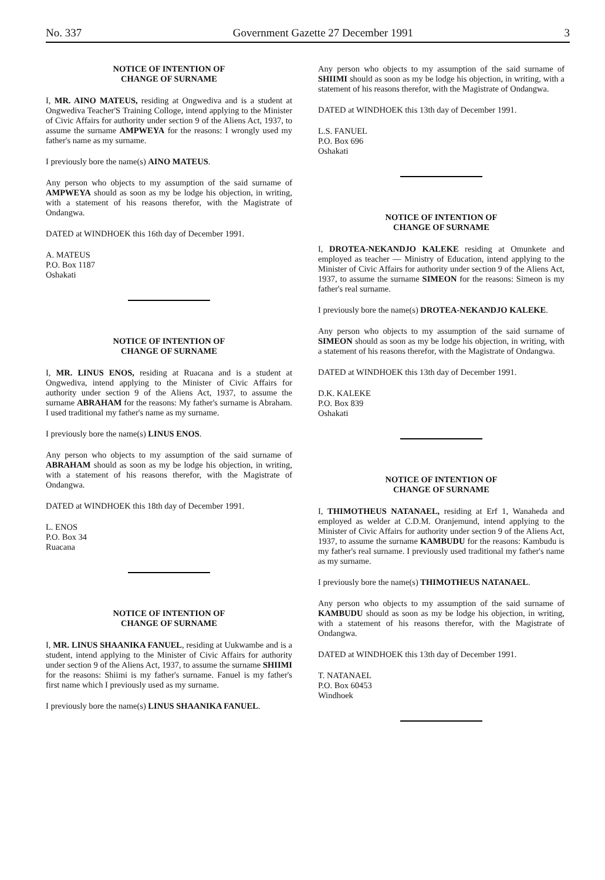No. 337 Government Gazette 27 December 1991 3
NOTICE OF INTENTION OF
CHANGE OF SURNAME
I, MR. AINO MATEUS, residing at Ongwediva and is a student at Ongwediva Teacher'S Training Colloge, intend applying to the Minister of Civic Affairs for authority under section 9 of the Aliens Act, 1937, to assume the surname AMPWEYA for the reasons: I wrongly used my father's name as my surname.
I previously bore the name(s) AINO MATEUS.
Any person who objects to my assumption of the said surname of AMPWEYA should as soon as my be lodge his objection, in writing, with a statement of his reasons therefor, with the Magistrate of Ondangwa.
DATED at WINDHOEK this 16th day of December 1991.
A. MATEUS
P.O. Box 1187
Oshakati
NOTICE OF INTENTION OF
CHANGE OF SURNAME
I, MR. LINUS ENOS, residing at Ruacana and is a student at Ongwediva, intend applying to the Minister of Civic Affairs for authority under section 9 of the Aliens Act, 1937, to assume the surname ABRAHAM for the reasons: My father's surname is Abraham. I used traditional my father's name as my surname.
I previously bore the name(s) LINUS ENOS.
Any person who objects to my assumption of the said surname of ABRAHAM should as soon as my be lodge his objection, in writing, with a statement of his reasons therefor, with the Magistrate of Ondangwa.
DATED at WINDHOEK this 18th day of December 1991.
L. ENOS
P.O. Box 34
Ruacana
NOTICE OF INTENTION OF
CHANGE OF SURNAME
I, MR. LINUS SHAANIKA FANUEL, residing at Uukwambe and is a student, intend applying to the Minister of Civic Affairs for authority under section 9 of the Aliens Act, 1937, to assume the surname SHIIMI for the reasons: Shiimi is my father's surname. Fanuel is my father's first name which I previously used as my surname.
I previously bore the name(s) LINUS SHAANIKA FANUEL.
Any person who objects to my assumption of the said surname of SHIIMI should as soon as my be lodge his objection, in writing, with a statement of his reasons therefor, with the Magistrate of Ondangwa.
DATED at WINDHOEK this 13th day of December 1991.
L.S. FANUEL
P.O. Box 696
Oshakati
NOTICE OF INTENTION OF
CHANGE OF SURNAME
I, DROTEA-NEKANDJO KALEKE residing at Omunkete and employed as teacher — Ministry of Education, intend applying to the Minister of Civic Affairs for authority under section 9 of the Aliens Act, 1937, to assume the surname SIMEON for the reasons: Simeon is my father's real surname.
I previously bore the name(s) DROTEA-NEKANDJO KALEKE.
Any person who objects to my assumption of the said surname of SIMEON should as soon as my be lodge his objection, in writing, with a statement of his reasons therefor, with the Magistrate of Ondangwa.
DATED at WINDHOEK this 13th day of December 1991.
D.K. KALEKE
P.O. Box 839
Oshakati
NOTICE OF INTENTION OF
CHANGE OF SURNAME
I, THIMOTHEUS NATANAEL, residing at Erf 1, Wanaheda and employed as welder at C.D.M. Oranjemund, intend applying to the Minister of Civic Affairs for authority under section 9 of the Aliens Act, 1937, to assume the surname KAMBUDU for the reasons: Kambudu is my father's real surname. I previously used traditional my father's name as my surname.
I previously bore the name(s) THIMOTHEUS NATANAEL.
Any person who objects to my assumption of the said surname of KAMBUDU should as soon as my be lodge his objection, in writing, with a statement of his reasons therefor, with the Magistrate of Ondangwa.
DATED at WINDHOEK this 13th day of December 1991.
T. NATANAEL
P.O. Box 60453
Windhoek